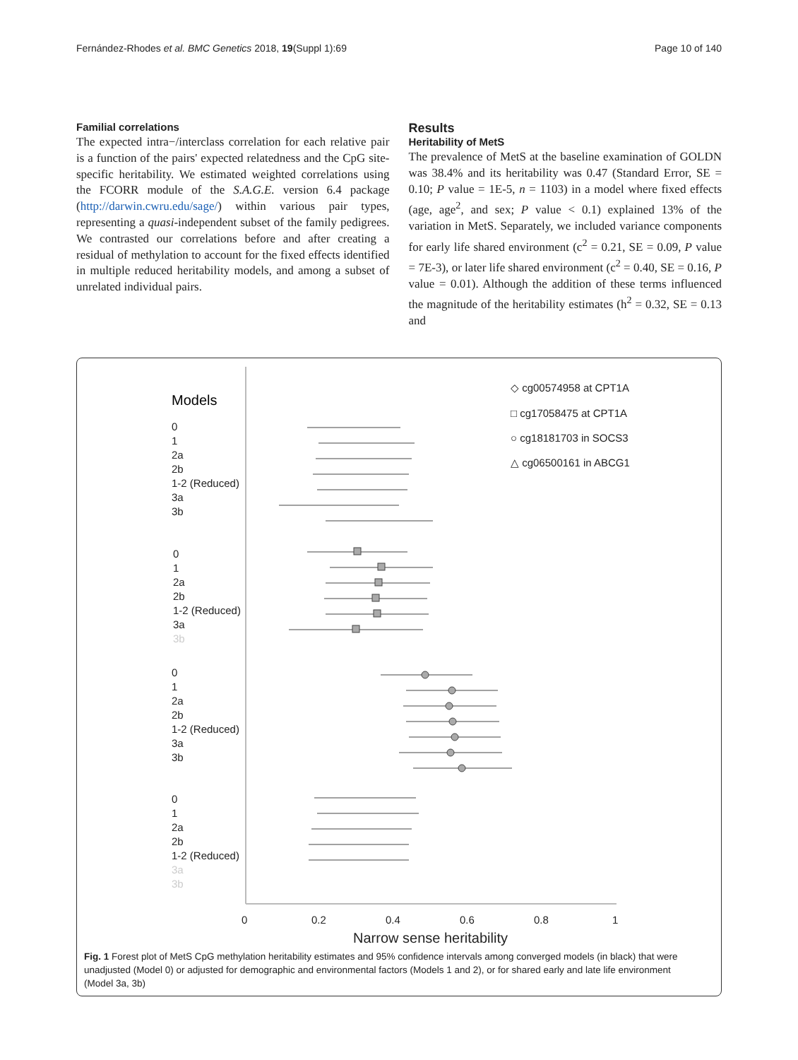Fernández-Rhodes et al. BMC Genetics 2018, 19(Suppl 1):69 Page 10 of 140
Familial correlations
The expected intra−/interclass correlation for each relative pair is a function of the pairs' expected relatedness and the CpG site-specific heritability. We estimated weighted correlations using the FCORR module of the S.A.G.E. version 6.4 package (http://darwin.cwru.edu/sage/) within various pair types, representing a quasi-independent subset of the family pedigrees. We contrasted our correlations before and after creating a residual of methylation to account for the fixed effects identified in multiple reduced heritability models, and among a subset of unrelated individual pairs.
Results
Heritability of MetS
The prevalence of MetS at the baseline examination of GOLDN was 38.4% and its heritability was 0.47 (Standard Error, SE = 0.10; P value = 1E-5, n = 1103) in a model where fixed effects (age, age<sup>2</sup>, and sex; P value < 0.1) explained 13% of the variation in MetS. Separately, we included variance components for early life shared environment (c<sup>2</sup> = 0.21, SE = 0.09, P value = 7E-3), or later life shared environment (c<sup>2</sup> = 0.40, SE = 0.16, P value = 0.01). Although the addition of these terms influenced the magnitude of the heritability estimates (h<sup>2</sup> = 0.32, SE = 0.13 and
Models
0
1
2a
2b
1-2 (Reduced)
3a
3b
0
1
2a
2b
1-2 (Reduced)
3a
3b
0
1
2a
2b
1-2 (Reduced)
3a
3b
0
1
2a
2b
1-2 (Reduced)
3a
3b
◇ cg00574958 at CPT1A
□ cg17058475 at CPT1A
○ cg18181703 in SOCS3
△ cg06500161 in ABCG1
0
0.2
0.4
0.6
0.8
1
Narrow sense heritability
Fig. 1 Forest plot of MetS CpG methylation heritability estimates and 95% confidence intervals among converged models (in black) that were unadjusted (Model 0) or adjusted for demographic and environmental factors (Models 1 and 2), or for shared early and late life environment (Model 3a, 3b)